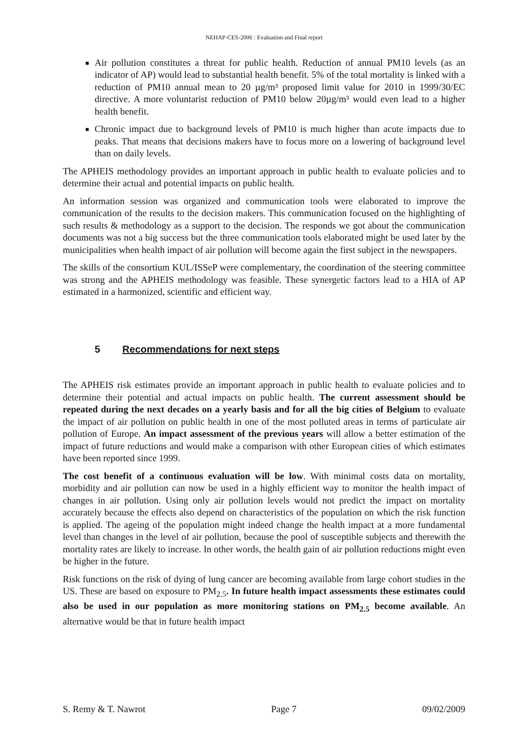NEHAP-CES-2006 : Evaluation and Final report
Air pollution constitutes a threat for public health. Reduction of annual PM10 levels (as an indicator of AP) would lead to substantial health benefit. 5% of the total mortality is linked with a reduction of PM10 annual mean to 20 µg/m³ proposed limit value for 2010 in 1999/30/EC directive. A more voluntarist reduction of PM10 below 20µg/m³ would even lead to a higher health benefit.
Chronic impact due to background levels of PM10 is much higher than acute impacts due to peaks. That means that decisions makers have to focus more on a lowering of background level than on daily levels.
The APHEIS methodology provides an important approach in public health to evaluate policies and to determine their actual and potential impacts on public health.
An information session was organized and communication tools were elaborated to improve the communication of the results to the decision makers. This communication focused on the highlighting of such results & methodology as a support to the decision. The responds we got about the communication documents was not a big success but the three communication tools elaborated might be used later by the municipalities when health impact of air pollution will become again the first subject in the newspapers.
The skills of the consortium KUL/ISSeP were complementary, the coordination of the steering committee was strong and the APHEIS methodology was feasible. These synergetic factors lead to a HIA of AP estimated in a harmonized, scientific and efficient way.
5 Recommendations for next steps
The APHEIS risk estimates provide an important approach in public health to evaluate policies and to determine their potential and actual impacts on public health. The current assessment should be repeated during the next decades on a yearly basis and for all the big cities of Belgium to evaluate the impact of air pollution on public health in one of the most polluted areas in terms of particulate air pollution of Europe. An impact assessment of the previous years will allow a better estimation of the impact of future reductions and would make a comparison with other European cities of which estimates have been reported since 1999.
The cost benefit of a continuous evaluation will be low. With minimal costs data on mortality, morbidity and air pollution can now be used in a highly efficient way to monitor the health impact of changes in air pollution. Using only air pollution levels would not predict the impact on mortality accurately because the effects also depend on characteristics of the population on which the risk function is applied. The ageing of the population might indeed change the health impact at a more fundamental level than changes in the level of air pollution, because the pool of susceptible subjects and therewith the mortality rates are likely to increase. In other words, the health gain of air pollution reductions might even be higher in the future.
Risk functions on the risk of dying of lung cancer are becoming available from large cohort studies in the US. These are based on exposure to PM<sub>2.5</sub>. In future health impact assessments these estimates could also be used in our population as more monitoring stations on PM<sub>2.5</sub> become available. An alternative would be that in future health impact
S. Remy & T. Nawrot Page 7 09/02/2009